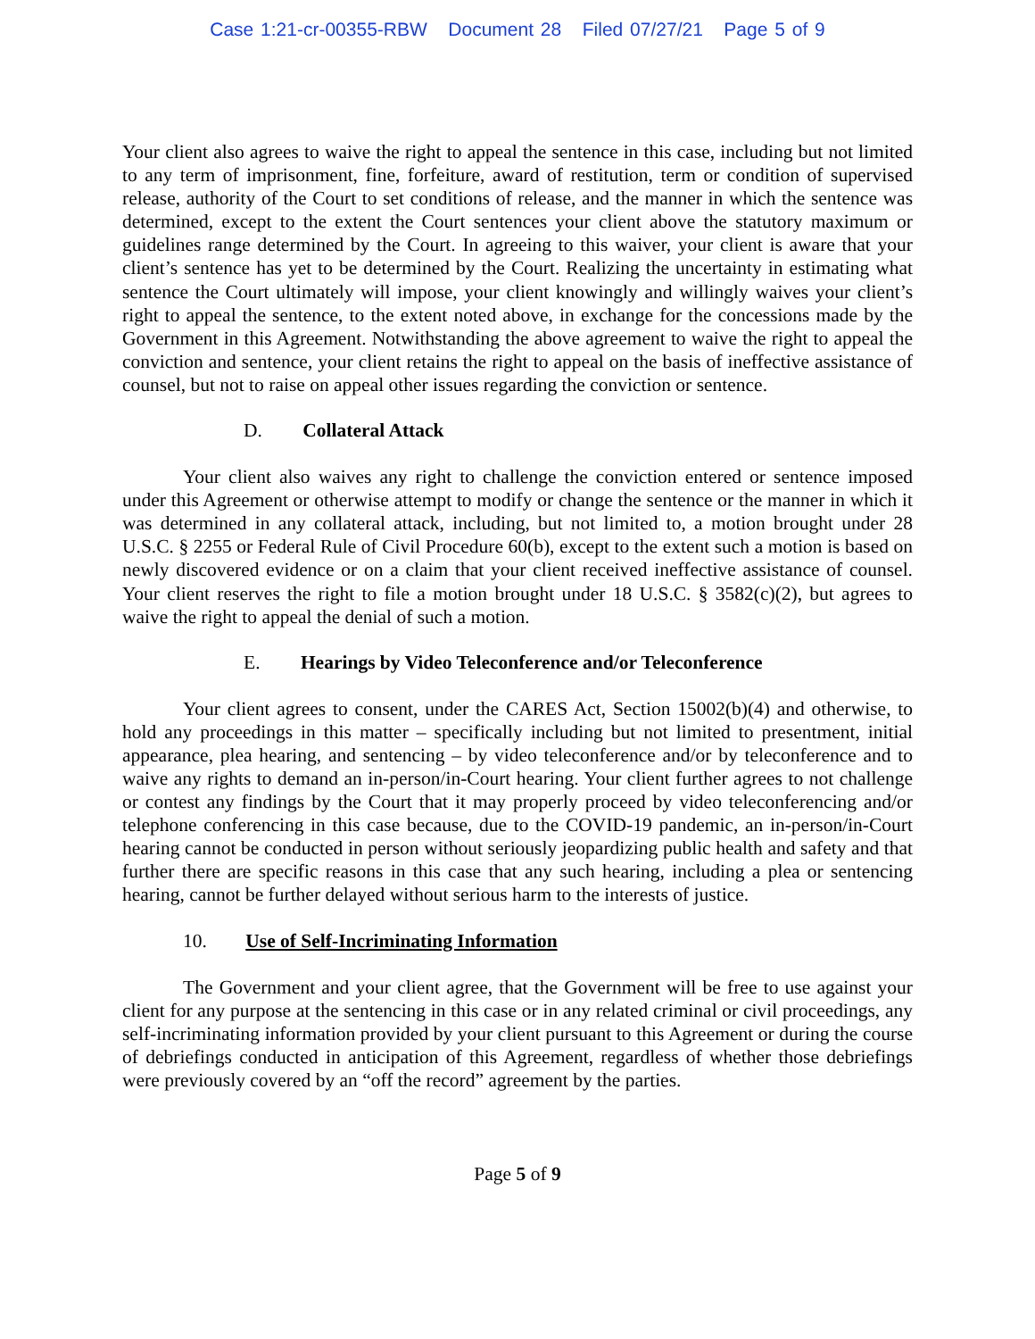Case 1:21-cr-00355-RBW Document 28 Filed 07/27/21 Page 5 of 9
Your client also agrees to waive the right to appeal the sentence in this case, including but not limited to any term of imprisonment, fine, forfeiture, award of restitution, term or condition of supervised release, authority of the Court to set conditions of release, and the manner in which the sentence was determined, except to the extent the Court sentences your client above the statutory maximum or guidelines range determined by the Court. In agreeing to this waiver, your client is aware that your client’s sentence has yet to be determined by the Court. Realizing the uncertainty in estimating what sentence the Court ultimately will impose, your client knowingly and willingly waives your client’s right to appeal the sentence, to the extent noted above, in exchange for the concessions made by the Government in this Agreement. Notwithstanding the above agreement to waive the right to appeal the conviction and sentence, your client retains the right to appeal on the basis of ineffective assistance of counsel, but not to raise on appeal other issues regarding the conviction or sentence.
D. Collateral Attack
Your client also waives any right to challenge the conviction entered or sentence imposed under this Agreement or otherwise attempt to modify or change the sentence or the manner in which it was determined in any collateral attack, including, but not limited to, a motion brought under 28 U.S.C. § 2255 or Federal Rule of Civil Procedure 60(b), except to the extent such a motion is based on newly discovered evidence or on a claim that your client received ineffective assistance of counsel. Your client reserves the right to file a motion brought under 18 U.S.C. § 3582(c)(2), but agrees to waive the right to appeal the denial of such a motion.
E. Hearings by Video Teleconference and/or Teleconference
Your client agrees to consent, under the CARES Act, Section 15002(b)(4) and otherwise, to hold any proceedings in this matter – specifically including but not limited to presentment, initial appearance, plea hearing, and sentencing – by video teleconference and/or by teleconference and to waive any rights to demand an in-person/in-Court hearing. Your client further agrees to not challenge or contest any findings by the Court that it may properly proceed by video teleconferencing and/or telephone conferencing in this case because, due to the COVID-19 pandemic, an in-person/in-Court hearing cannot be conducted in person without seriously jeopardizing public health and safety and that further there are specific reasons in this case that any such hearing, including a plea or sentencing hearing, cannot be further delayed without serious harm to the interests of justice.
10. Use of Self-Incriminating Information
The Government and your client agree, that the Government will be free to use against your client for any purpose at the sentencing in this case or in any related criminal or civil proceedings, any self-incriminating information provided by your client pursuant to this Agreement or during the course of debriefings conducted in anticipation of this Agreement, regardless of whether those debriefings were previously covered by an “off the record” agreement by the parties.
Page 5 of 9